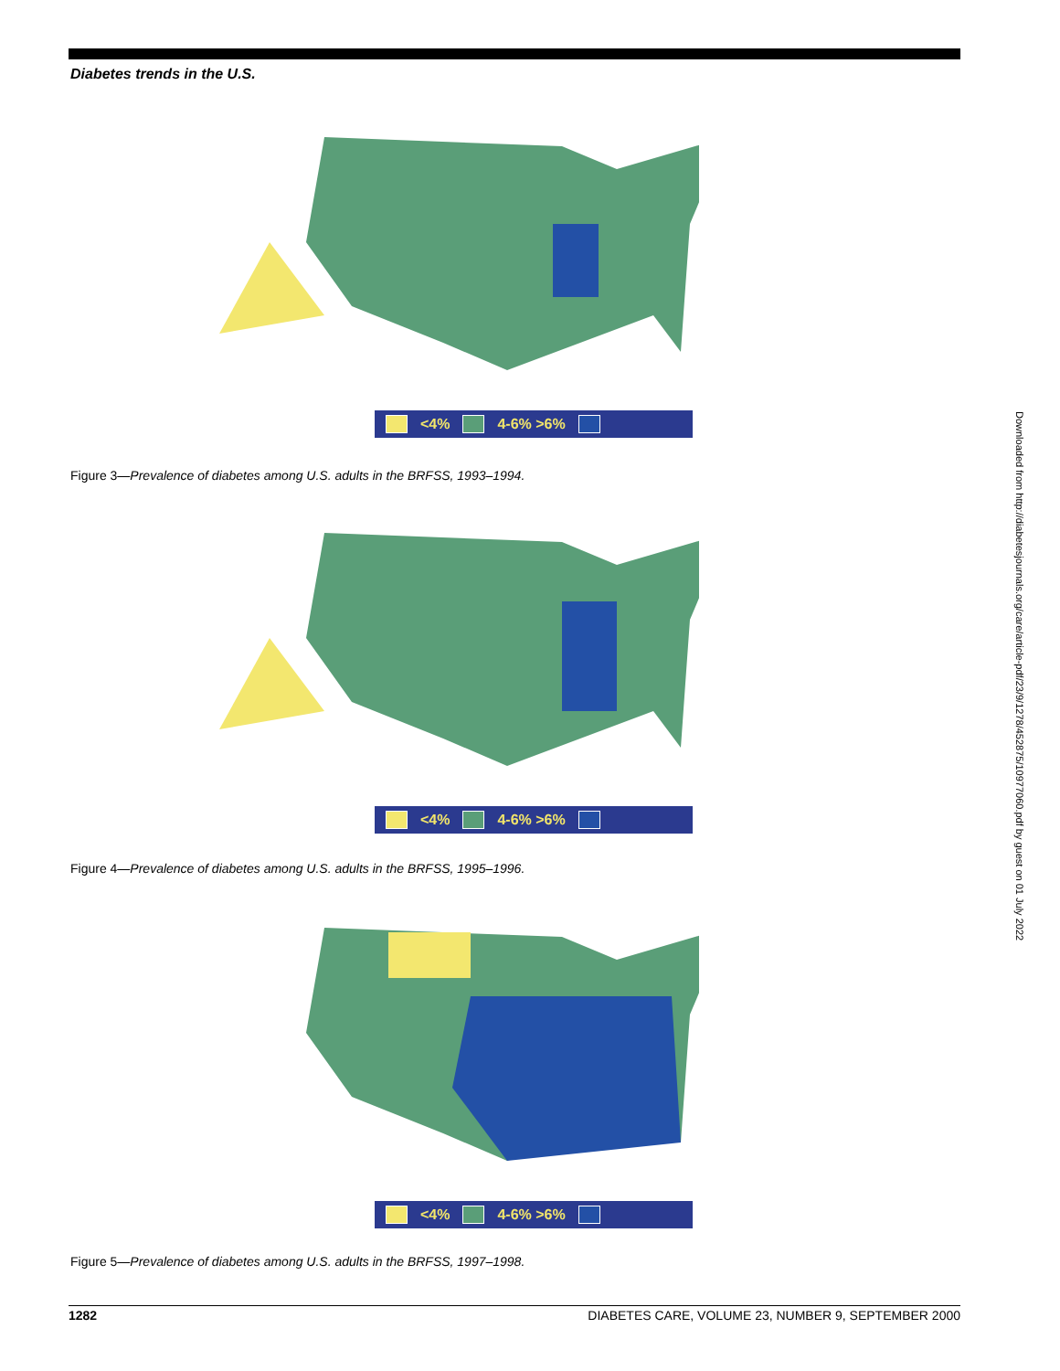Diabetes trends in the U.S.
<4% 4-6% >6%
Figure 3—Prevalence of diabetes among U.S. adults in the BRFSS, 1993–1994.
<4% 4-6% >6%
Figure 4—Prevalence of diabetes among U.S. adults in the BRFSS, 1995–1996.
<4% 4-6% >6%
Figure 5—Prevalence of diabetes among U.S. adults in the BRFSS, 1997–1998.
1282 DIABETES CARE, VOLUME 23, NUMBER 9, SEPTEMBER 2000
Downloaded from http://diabetesjournals.org/care/article-pdf/23/9/1278/452875/10977060.pdf by guest on 01 July 2022